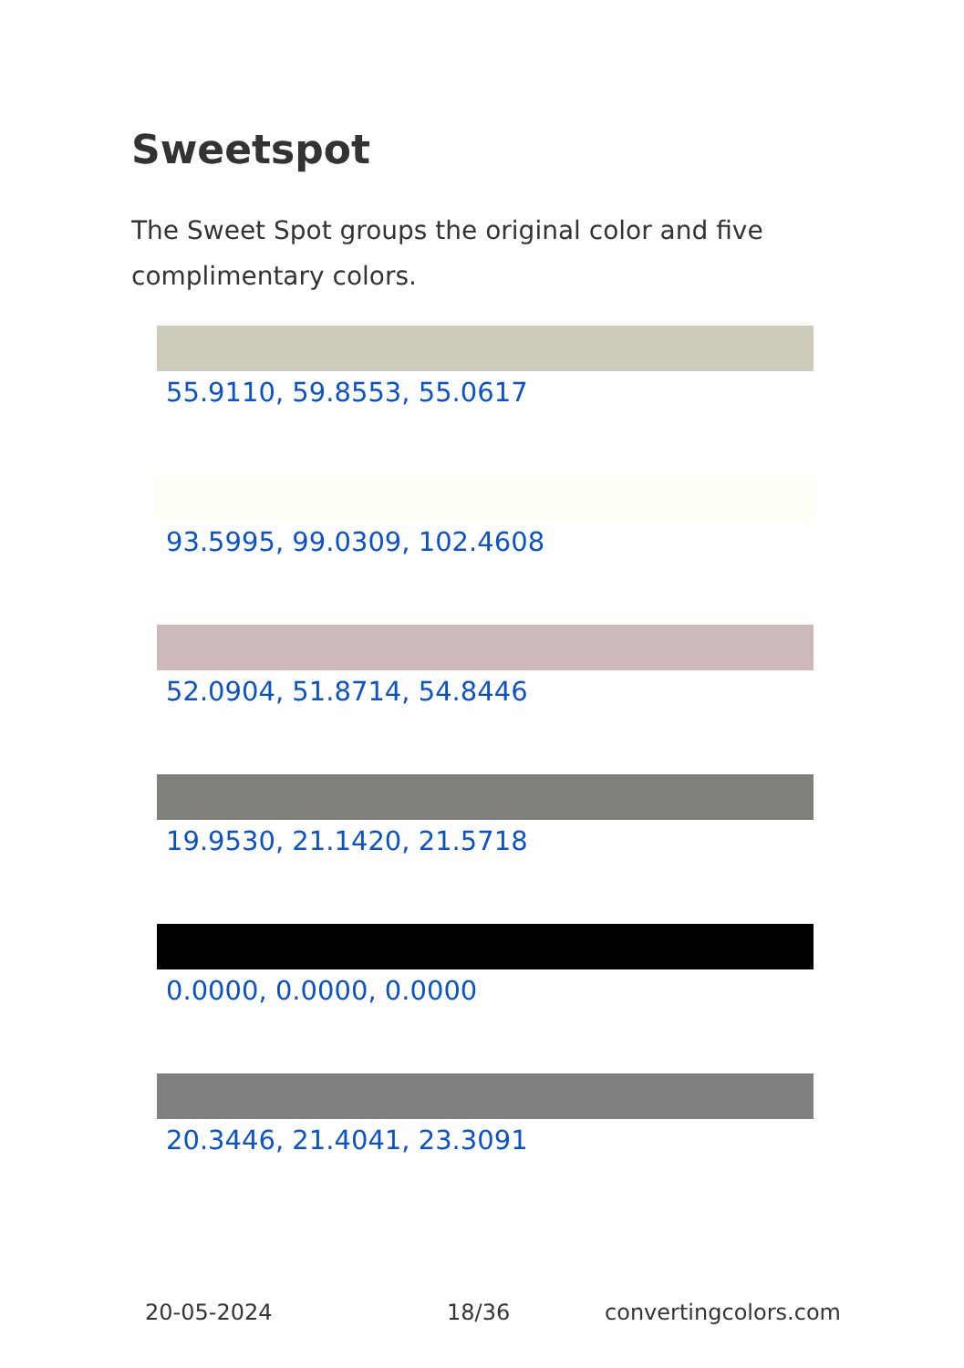Sweetspot
The Sweet Spot groups the original color and five complimentary colors.
55.9110, 59.8553, 55.0617
93.5995, 99.0309, 102.4608
52.0904, 51.8714, 54.8446
19.9530, 21.1420, 21.5718
0.0000, 0.0000, 0.0000
20.3446, 21.4041, 23.3091
20-05-2024 18/36 convertingcolors.com